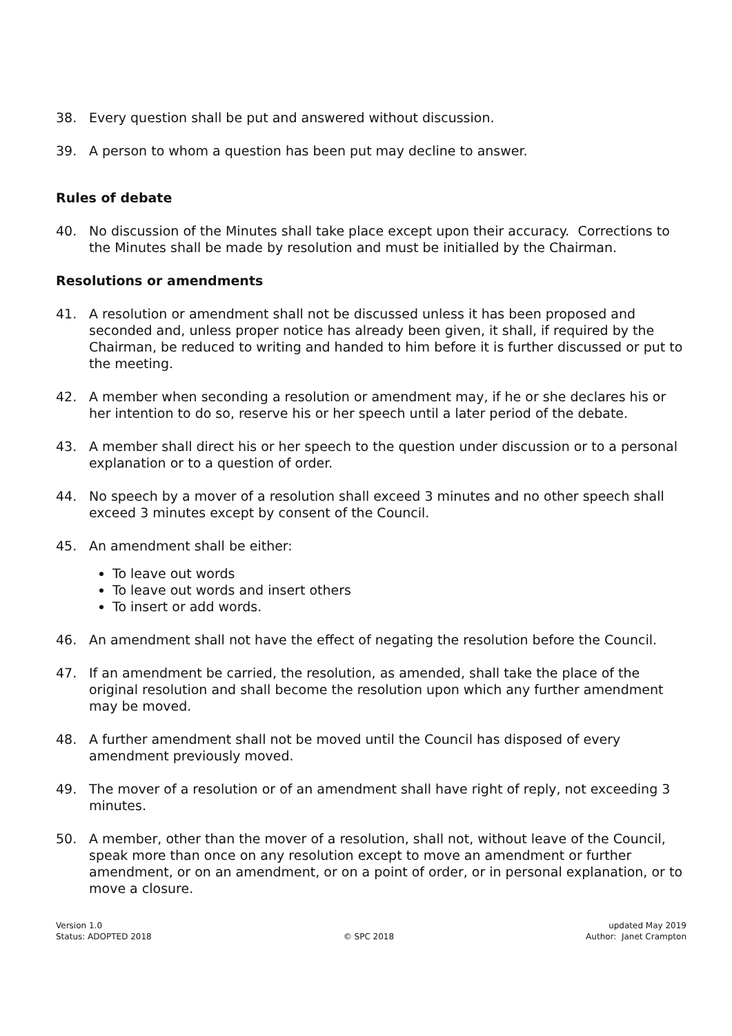38. Every question shall be put and answered without discussion.
39. A person to whom a question has been put may decline to answer.
Rules of debate
40. No discussion of the Minutes shall take place except upon their accuracy. Corrections to the Minutes shall be made by resolution and must be initialled by the Chairman.
Resolutions or amendments
41. A resolution or amendment shall not be discussed unless it has been proposed and seconded and, unless proper notice has already been given, it shall, if required by the Chairman, be reduced to writing and handed to him before it is further discussed or put to the meeting.
42. A member when seconding a resolution or amendment may, if he or she declares his or her intention to do so, reserve his or her speech until a later period of the debate.
43. A member shall direct his or her speech to the question under discussion or to a personal explanation or to a question of order.
44. No speech by a mover of a resolution shall exceed 3 minutes and no other speech shall exceed 3 minutes except by consent of the Council.
45. An amendment shall be either:
To leave out words
To leave out words and insert others
To insert or add words.
46. An amendment shall not have the effect of negating the resolution before the Council.
47. If an amendment be carried, the resolution, as amended, shall take the place of the original resolution and shall become the resolution upon which any further amendment may be moved.
48. A further amendment shall not be moved until the Council has disposed of every amendment previously moved.
49. The mover of a resolution or of an amendment shall have right of reply, not exceeding 3 minutes.
50. A member, other than the mover of a resolution, shall not, without leave of the Council, speak more than once on any resolution except to move an amendment or further amendment, or on an amendment, or on a point of order, or in personal explanation, or to move a closure.
Version 1.0
Status: ADOPTED 2018
© SPC 2018 updated May 2019
Author: Janet Crampton